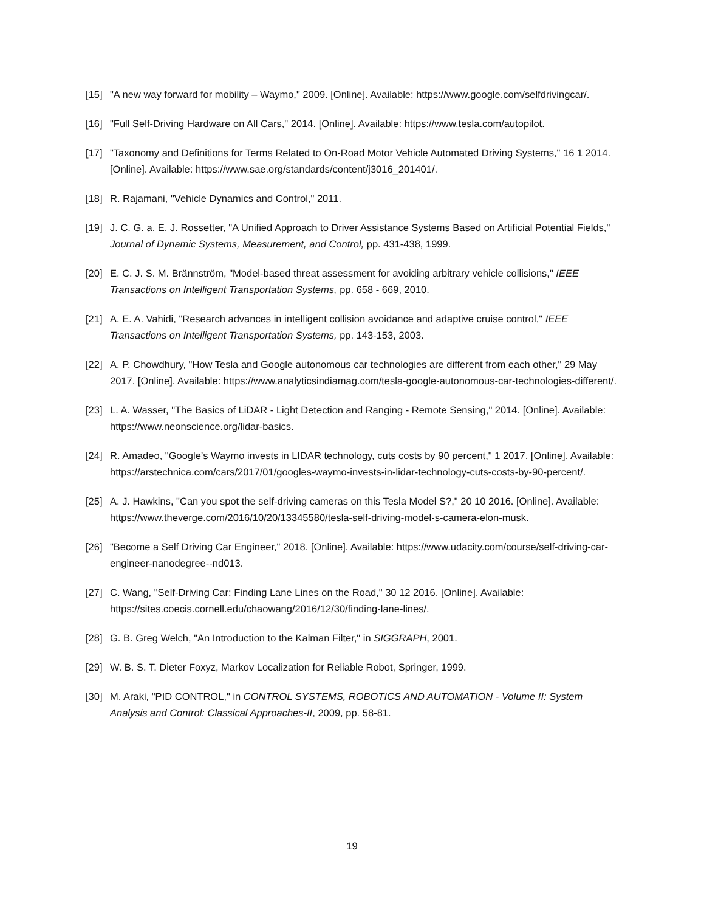[15] "A new way forward for mobility – Waymo," 2009. [Online]. Available: https://www.google.com/selfdrivingcar/.
[16] "Full Self-Driving Hardware on All Cars," 2014. [Online]. Available: https://www.tesla.com/autopilot.
[17] "Taxonomy and Definitions for Terms Related to On-Road Motor Vehicle Automated Driving Systems," 16 1 2014. [Online]. Available: https://www.sae.org/standards/content/j3016_201401/.
[18] R. Rajamani, "Vehicle Dynamics and Control," 2011.
[19] J. C. G. a. E. J. Rossetter, "A Unified Approach to Driver Assistance Systems Based on Artificial Potential Fields," Journal of Dynamic Systems, Measurement, and Control, pp. 431-438, 1999.
[20] E. C. J. S. M. Brännström, "Model-based threat assessment for avoiding arbitrary vehicle collisions," IEEE Transactions on Intelligent Transportation Systems, pp. 658 - 669, 2010.
[21] A. E. A. Vahidi, "Research advances in intelligent collision avoidance and adaptive cruise control," IEEE Transactions on Intelligent Transportation Systems, pp. 143-153, 2003.
[22] A. P. Chowdhury, "How Tesla and Google autonomous car technologies are different from each other," 29 May 2017. [Online]. Available: https://www.analyticsindiamag.com/tesla-google-autonomous-car-technologies-different/.
[23] L. A. Wasser, "The Basics of LiDAR - Light Detection and Ranging - Remote Sensing," 2014. [Online]. Available: https://www.neonscience.org/lidar-basics.
[24] R. Amadeo, "Google’s Waymo invests in LIDAR technology, cuts costs by 90 percent," 1 2017. [Online]. Available: https://arstechnica.com/cars/2017/01/googles-waymo-invests-in-lidar-technology-cuts-costs-by-90-percent/.
[25] A. J. Hawkins, "Can you spot the self-driving cameras on this Tesla Model S?," 20 10 2016. [Online]. Available: https://www.theverge.com/2016/10/20/13345580/tesla-self-driving-model-s-camera-elon-musk.
[26] "Become a Self Driving Car Engineer," 2018. [Online]. Available: https://www.udacity.com/course/self-driving-car-engineer-nanodegree--nd013.
[27] C. Wang, "Self-Driving Car: Finding Lane Lines on the Road," 30 12 2016. [Online]. Available: https://sites.coecis.cornell.edu/chaowang/2016/12/30/finding-lane-lines/.
[28] G. B. Greg Welch, "An Introduction to the Kalman Filter," in SIGGRAPH, 2001.
[29] W. B. S. T. Dieter Foxyz, Markov Localization for Reliable Robot, Springer, 1999.
[30] M. Araki, "PID CONTROL," in CONTROL SYSTEMS, ROBOTICS AND AUTOMATION - Volume II: System Analysis and Control: Classical Approaches-II, 2009, pp. 58-81.
19